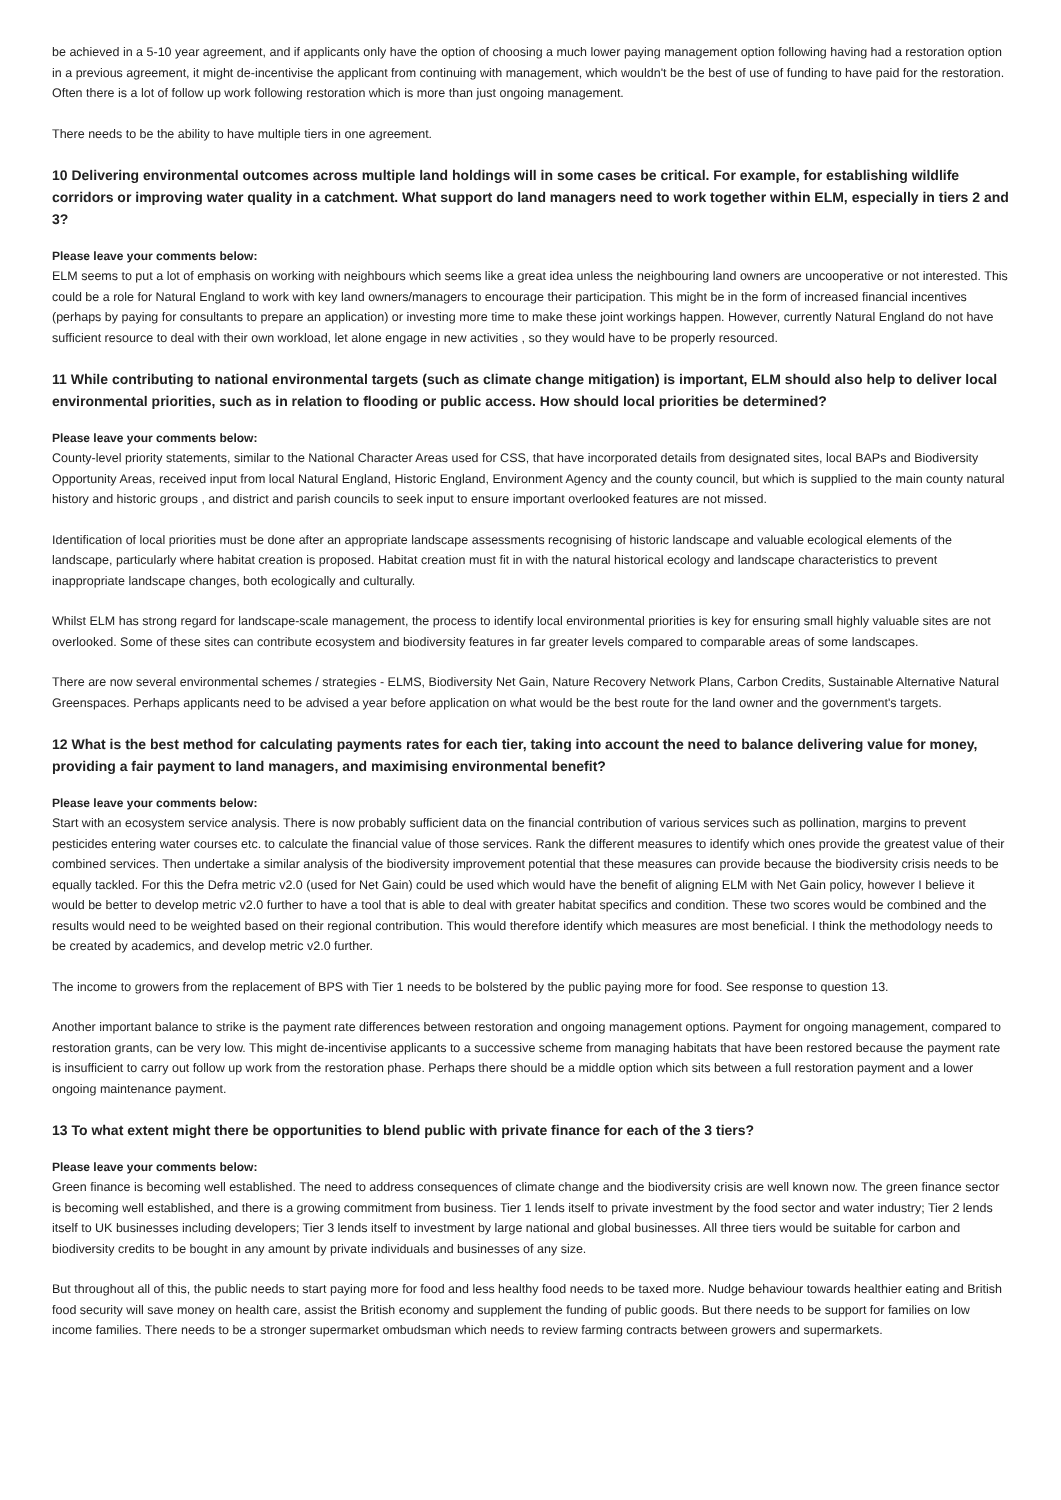be achieved in a 5-10 year agreement, and if applicants only have the option of choosing a much lower paying management option following having had a restoration option in a previous agreement, it might de-incentivise the applicant from continuing with management, which wouldn't be the best of use of funding to have paid for the restoration. Often there is a lot of follow up work following restoration which is more than just ongoing management.
There needs to be the ability to have multiple tiers in one agreement.
10 Delivering environmental outcomes across multiple land holdings will in some cases be critical. For example, for establishing wildlife corridors or improving water quality in a catchment. What support do land managers need to work together within ELM, especially in tiers 2 and 3?
Please leave your comments below:
ELM seems to put a lot of emphasis on working with neighbours which seems like a great idea unless the neighbouring land owners are uncooperative or not interested. This could be a role for Natural England to work with key land owners/managers to encourage their participation. This might be in the form of increased financial incentives (perhaps by paying for consultants to prepare an application) or investing more time to make these joint workings happen. However, currently Natural England do not have sufficient resource to deal with their own workload, let alone engage in new activities , so they would have to be properly resourced.
11 While contributing to national environmental targets (such as climate change mitigation) is important, ELM should also help to deliver local environmental priorities, such as in relation to flooding or public access. How should local priorities be determined?
Please leave your comments below:
County-level priority statements, similar to the National Character Areas used for CSS, that have incorporated details from designated sites, local BAPs and Biodiversity Opportunity Areas, received input from local Natural England, Historic England, Environment Agency and the county council, but which is supplied to the main county natural history and historic groups , and district and parish councils to seek input to ensure important overlooked features are not missed.
Identification of local priorities must be done after an appropriate landscape assessments recognising of historic landscape and valuable ecological elements of the landscape, particularly where habitat creation is proposed. Habitat creation must fit in with the natural historical ecology and landscape characteristics to prevent inappropriate landscape changes, both ecologically and culturally.
Whilst ELM has strong regard for landscape-scale management, the process to identify local environmental priorities is key for ensuring small highly valuable sites are not overlooked. Some of these sites can contribute ecosystem and biodiversity features in far greater levels compared to comparable areas of some landscapes.
There are now several environmental schemes / strategies - ELMS, Biodiversity Net Gain, Nature Recovery Network Plans, Carbon Credits, Sustainable Alternative Natural Greenspaces. Perhaps applicants need to be advised a year before application on what would be the best route for the land owner and the government's targets.
12 What is the best method for calculating payments rates for each tier, taking into account the need to balance delivering value for money, providing a fair payment to land managers, and maximising environmental benefit?
Please leave your comments below:
Start with an ecosystem service analysis. There is now probably sufficient data on the financial contribution of various services such as pollination, margins to prevent pesticides entering water courses etc. to calculate the financial value of those services. Rank the different measures to identify which ones provide the greatest value of their combined services. Then undertake a similar analysis of the biodiversity improvement potential that these measures can provide because the biodiversity crisis needs to be equally tackled. For this the Defra metric v2.0 (used for Net Gain) could be used which would have the benefit of aligning ELM with Net Gain policy, however I believe it would be better to develop metric v2.0 further to have a tool that is able to deal with greater habitat specifics and condition. These two scores would be combined and the results would need to be weighted based on their regional contribution. This would therefore identify which measures are most beneficial. I think the methodology needs to be created by academics, and develop metric v2.0 further.
The income to growers from the replacement of BPS with Tier 1 needs to be bolstered by the public paying more for food. See response to question 13.
Another important balance to strike is the payment rate differences between restoration and ongoing management options. Payment for ongoing management, compared to restoration grants, can be very low. This might de-incentivise applicants to a successive scheme from managing habitats that have been restored because the payment rate is insufficient to carry out follow up work from the restoration phase. Perhaps there should be a middle option which sits between a full restoration payment and a lower ongoing maintenance payment.
13 To what extent might there be opportunities to blend public with private finance for each of the 3 tiers?
Please leave your comments below:
Green finance is becoming well established. The need to address consequences of climate change and the biodiversity crisis are well known now. The green finance sector is becoming well established, and there is a growing commitment from business. Tier 1 lends itself to private investment by the food sector and water industry; Tier 2 lends itself to UK businesses including developers; Tier 3 lends itself to investment by large national and global businesses. All three tiers would be suitable for carbon and biodiversity credits to be bought in any amount by private individuals and businesses of any size.
But throughout all of this, the public needs to start paying more for food and less healthy food needs to be taxed more. Nudge behaviour towards healthier eating and British food security will save money on health care, assist the British economy and supplement the funding of public goods. But there needs to be support for families on low income families. There needs to be a stronger supermarket ombudsman which needs to review farming contracts between growers and supermarkets.